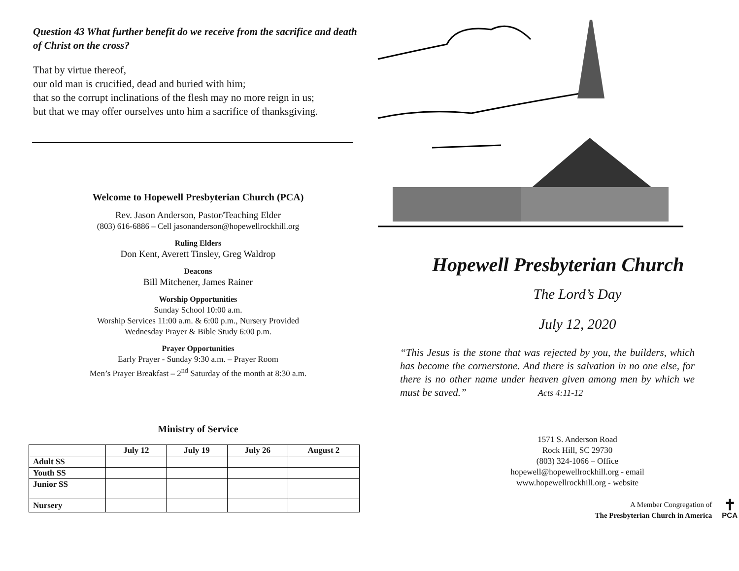Question 43 What further benefit do we receive from the sacrifice and death of Christ on the cross?
That by virtue thereof,
our old man is crucified, dead and buried with him;
that so the corrupt inclinations of the flesh may no more reign in us;
but that we may offer ourselves unto him a sacrifice of thanksgiving.
Welcome to Hopewell Presbyterian Church (PCA)
Rev. Jason Anderson, Pastor/Teaching Elder
(803) 616-6886 – Cell jasonanderson@hopewellrockhill.org
Ruling Elders
Don Kent, Averett Tinsley, Greg Waldrop
Deacons
Bill Mitchener, James Rainer
Worship Opportunities
Sunday School 10:00 a.m.
Worship Services 11:00 a.m. & 6:00 p.m., Nursery Provided
Wednesday Prayer & Bible Study 6:00 p.m.
Prayer Opportunities
Early Prayer - Sunday 9:30 a.m. – Prayer Room
Men’s Prayer Breakfast – 2<sup>nd</sup> Saturday of the month at 8:30 a.m.
Ministry of Service
| | July 12 | July 19 | July 26 | August 2 |
| --- | --- | --- | --- | --- |
| Adult SS | | | | |
| Youth SS | | | | |
| Junior SS | | | | |
| Nursery | | | | |
Hopewell Presbyterian Church
The Lord’s Day
July 12, 2020
“This Jesus is the stone that was rejected by you, the builders, which has become the cornerstone. And there is salvation in no one else, for there is no other name under heaven given among men by which we must be saved.” Acts 4:11-12
1571 S. Anderson Road
Rock Hill, SC 29730
(803) 324-1066 – Office
hopewell@hopewellrockhill.org - email
www.hopewellrockhill.org - website
A Member Congregation of
The Presbyterian Church in America
✝
PCA